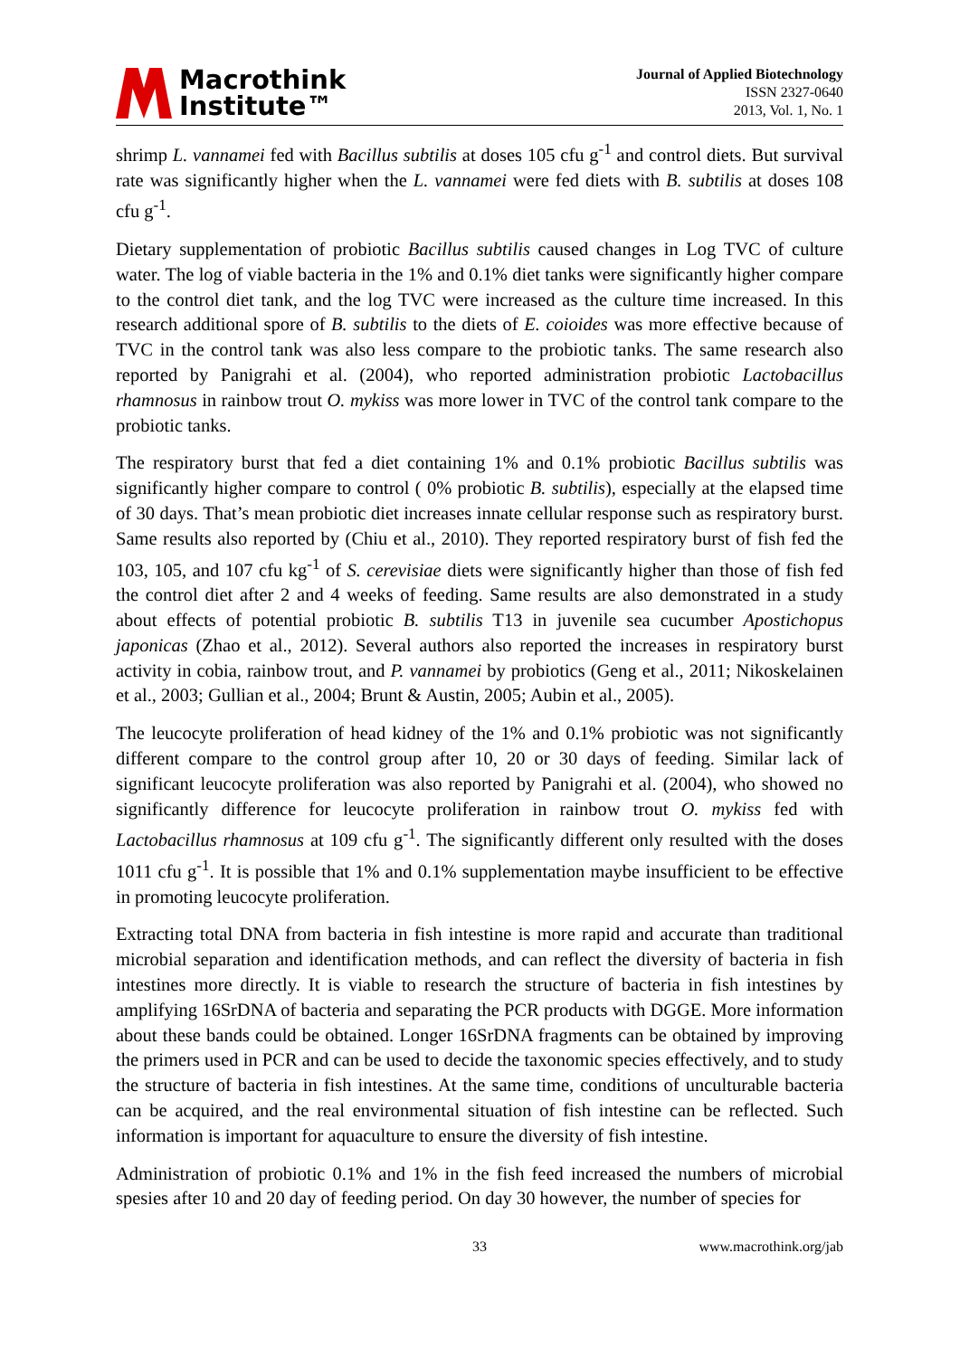Macrothink
Institute™
Journal of Applied Biotechnology
ISSN 2327-0640
2013, Vol. 1, No. 1
shrimp L. vannamei fed with Bacillus subtilis at doses 105 cfu g<sup>-1</sup> and control diets. But survival rate was significantly higher when the L. vannamei were fed diets with B. subtilis at doses 108 cfu g<sup>-1</sup>.
Dietary supplementation of probiotic Bacillus subtilis caused changes in Log TVC of culture water. The log of viable bacteria in the 1% and 0.1% diet tanks were significantly higher compare to the control diet tank, and the log TVC were increased as the culture time increased. In this research additional spore of B. subtilis to the diets of E. coioides was more effective because of TVC in the control tank was also less compare to the probiotic tanks. The same research also reported by Panigrahi et al. (2004), who reported administration probiotic Lactobacillus rhamnosus in rainbow trout O. mykiss was more lower in TVC of the control tank compare to the probiotic tanks.
The respiratory burst that fed a diet containing 1% and 0.1% probiotic Bacillus subtilis was significantly higher compare to control ( 0% probiotic B. subtilis), especially at the elapsed time of 30 days. That’s mean probiotic diet increases innate cellular response such as respiratory burst. Same results also reported by (Chiu et al., 2010). They reported respiratory burst of fish fed the 103, 105, and 107 cfu kg<sup>-1</sup> of S. cerevisiae diets were significantly higher than those of fish fed the control diet after 2 and 4 weeks of feeding. Same results are also demonstrated in a study about effects of potential probiotic B. subtilis T13 in juvenile sea cucumber Apostichopus japonicas (Zhao et al., 2012). Several authors also reported the increases in respiratory burst activity in cobia, rainbow trout, and P. vannamei by probiotics (Geng et al., 2011; Nikoskelainen et al., 2003; Gullian et al., 2004; Brunt & Austin, 2005; Aubin et al., 2005).
The leucocyte proliferation of head kidney of the 1% and 0.1% probiotic was not significantly different compare to the control group after 10, 20 or 30 days of feeding. Similar lack of significant leucocyte proliferation was also reported by Panigrahi et al. (2004), who showed no significantly difference for leucocyte proliferation in rainbow trout O. mykiss fed with Lactobacillus rhamnosus at 109 cfu g<sup>-1</sup>. The significantly different only resulted with the doses 1011 cfu g<sup>-1</sup>. It is possible that 1% and 0.1% supplementation maybe insufficient to be effective in promoting leucocyte proliferation.
Extracting total DNA from bacteria in fish intestine is more rapid and accurate than traditional microbial separation and identification methods, and can reflect the diversity of bacteria in fish intestines more directly. It is viable to research the structure of bacteria in fish intestines by amplifying 16SrDNA of bacteria and separating the PCR products with DGGE. More information about these bands could be obtained. Longer 16SrDNA fragments can be obtained by improving the primers used in PCR and can be used to decide the taxonomic species effectively, and to study the structure of bacteria in fish intestines. At the same time, conditions of unculturable bacteria can be acquired, and the real environmental situation of fish intestine can be reflected. Such information is important for aquaculture to ensure the diversity of fish intestine.
Administration of probiotic 0.1% and 1% in the fish feed increased the numbers of microbial spesies after 10 and 20 day of feeding period. On day 30 however, the number of species for
33 www.macrothink.org/jab